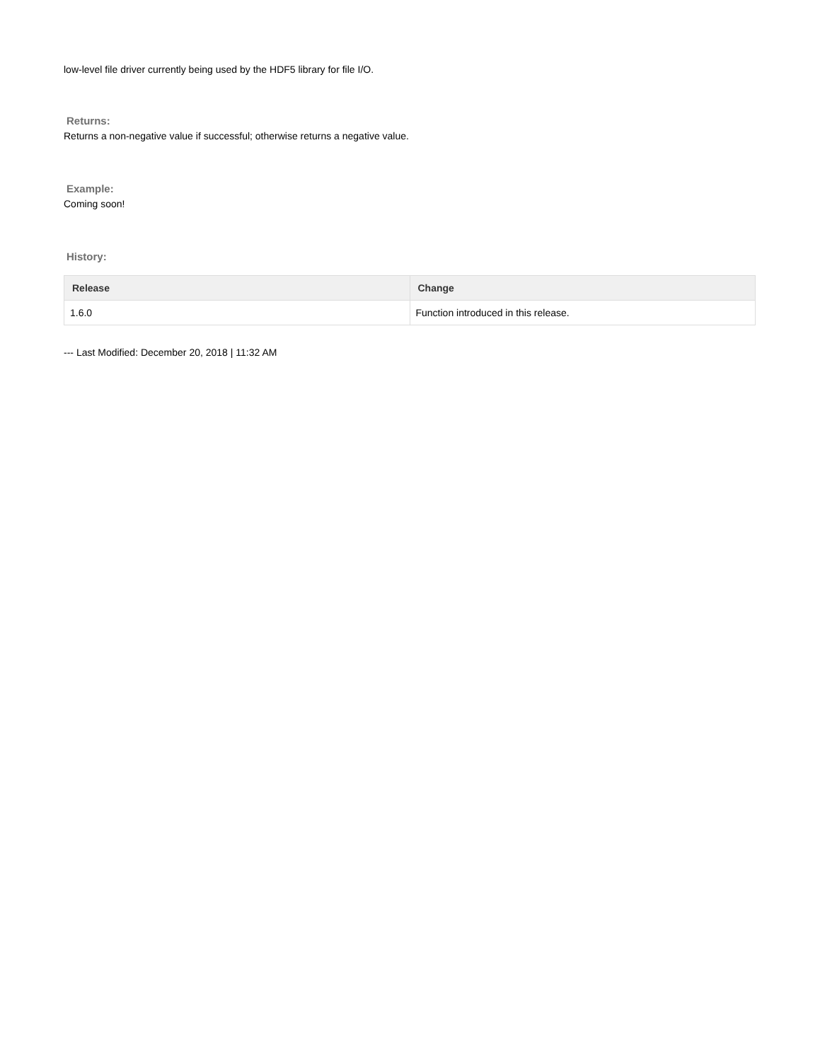low-level file driver currently being used by the HDF5 library for file I/O.
Returns:
Returns a non-negative value if successful; otherwise returns a negative value.
Example:
Coming soon!
History:
| Release | Change |
| --- | --- |
| 1.6.0 | Function introduced in this release. |
--- Last Modified: December 20, 2018 | 11:32 AM